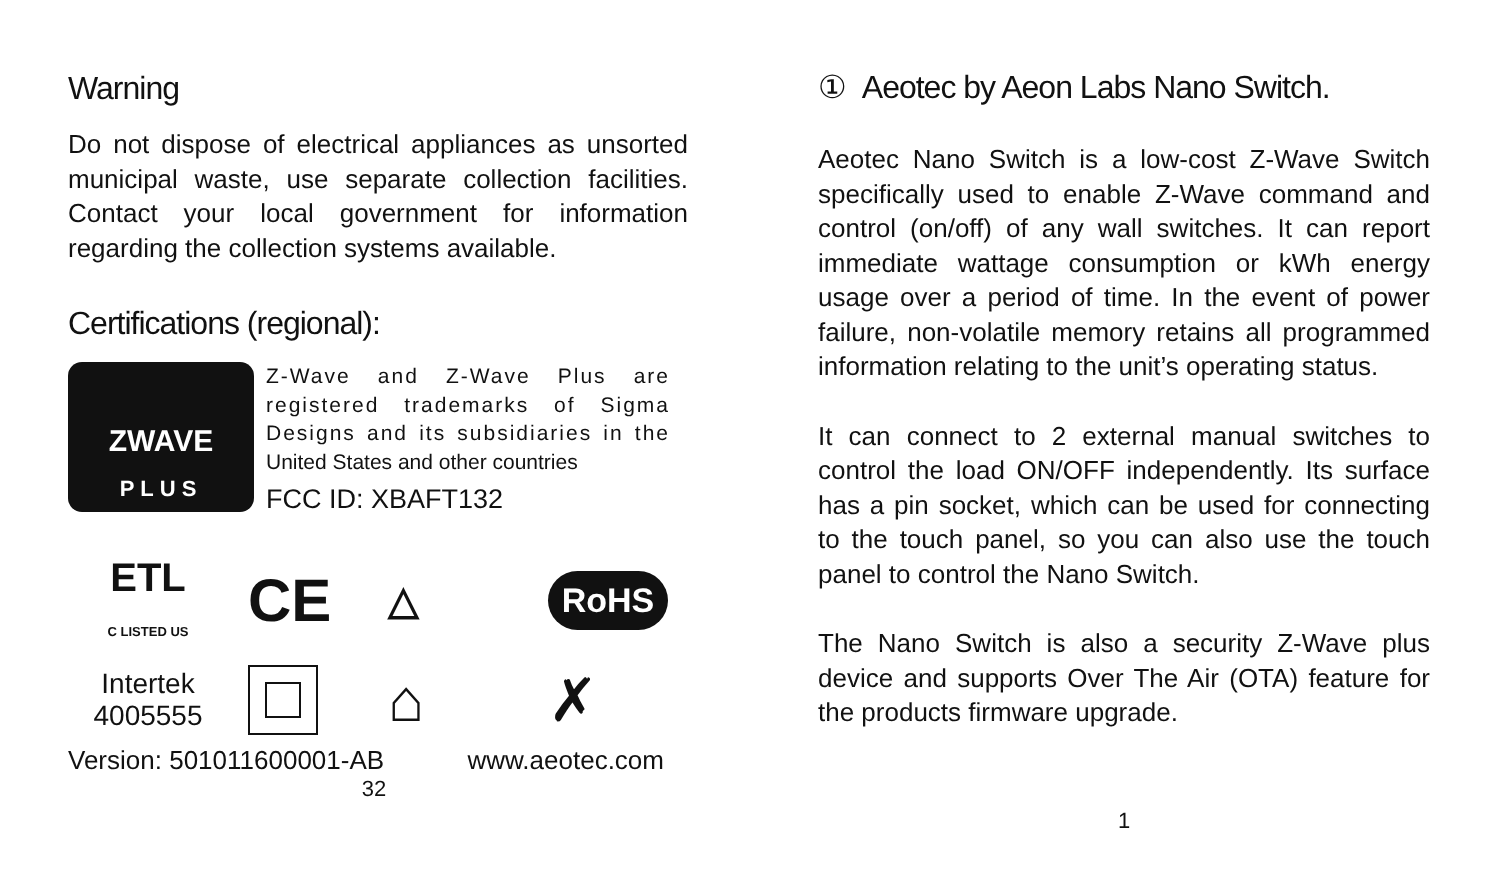Warning
Do not dispose of electrical appliances as unsorted municipal waste, use separate collection facilities. Contact your local government for information regarding the collection systems available.
Certifications (regional):
ZWAVE
PLUS
Z-Wave and Z-Wave Plus are registered trademarks of Sigma Designs and its subsidiaries in the United States and other countries
FCC ID: XBAFT132
ETL
C LISTED US
CE
△
RoHS
Intertek
4005555
⌂
✗
Version: 501011600001-AB www.aeotec.com
32
① Aeotec by Aeon Labs Nano Switch.
Aeotec Nano Switch is a low-cost Z-Wave Switch specifically used to enable Z-Wave command and control (on/off) of any wall switches. It can report immediate wattage consumption or kWh energy usage over a period of time. In the event of power failure, non-volatile memory retains all programmed information relating to the unit’s operating status.
It can connect to 2 external manual switches to control the load ON/OFF independently. Its surface has a pin socket, which can be used for connecting to the touch panel, so you can also use the touch panel to control the Nano Switch.
The Nano Switch is also a security Z-Wave plus device and supports Over The Air (OTA) feature for the products firmware upgrade.
1